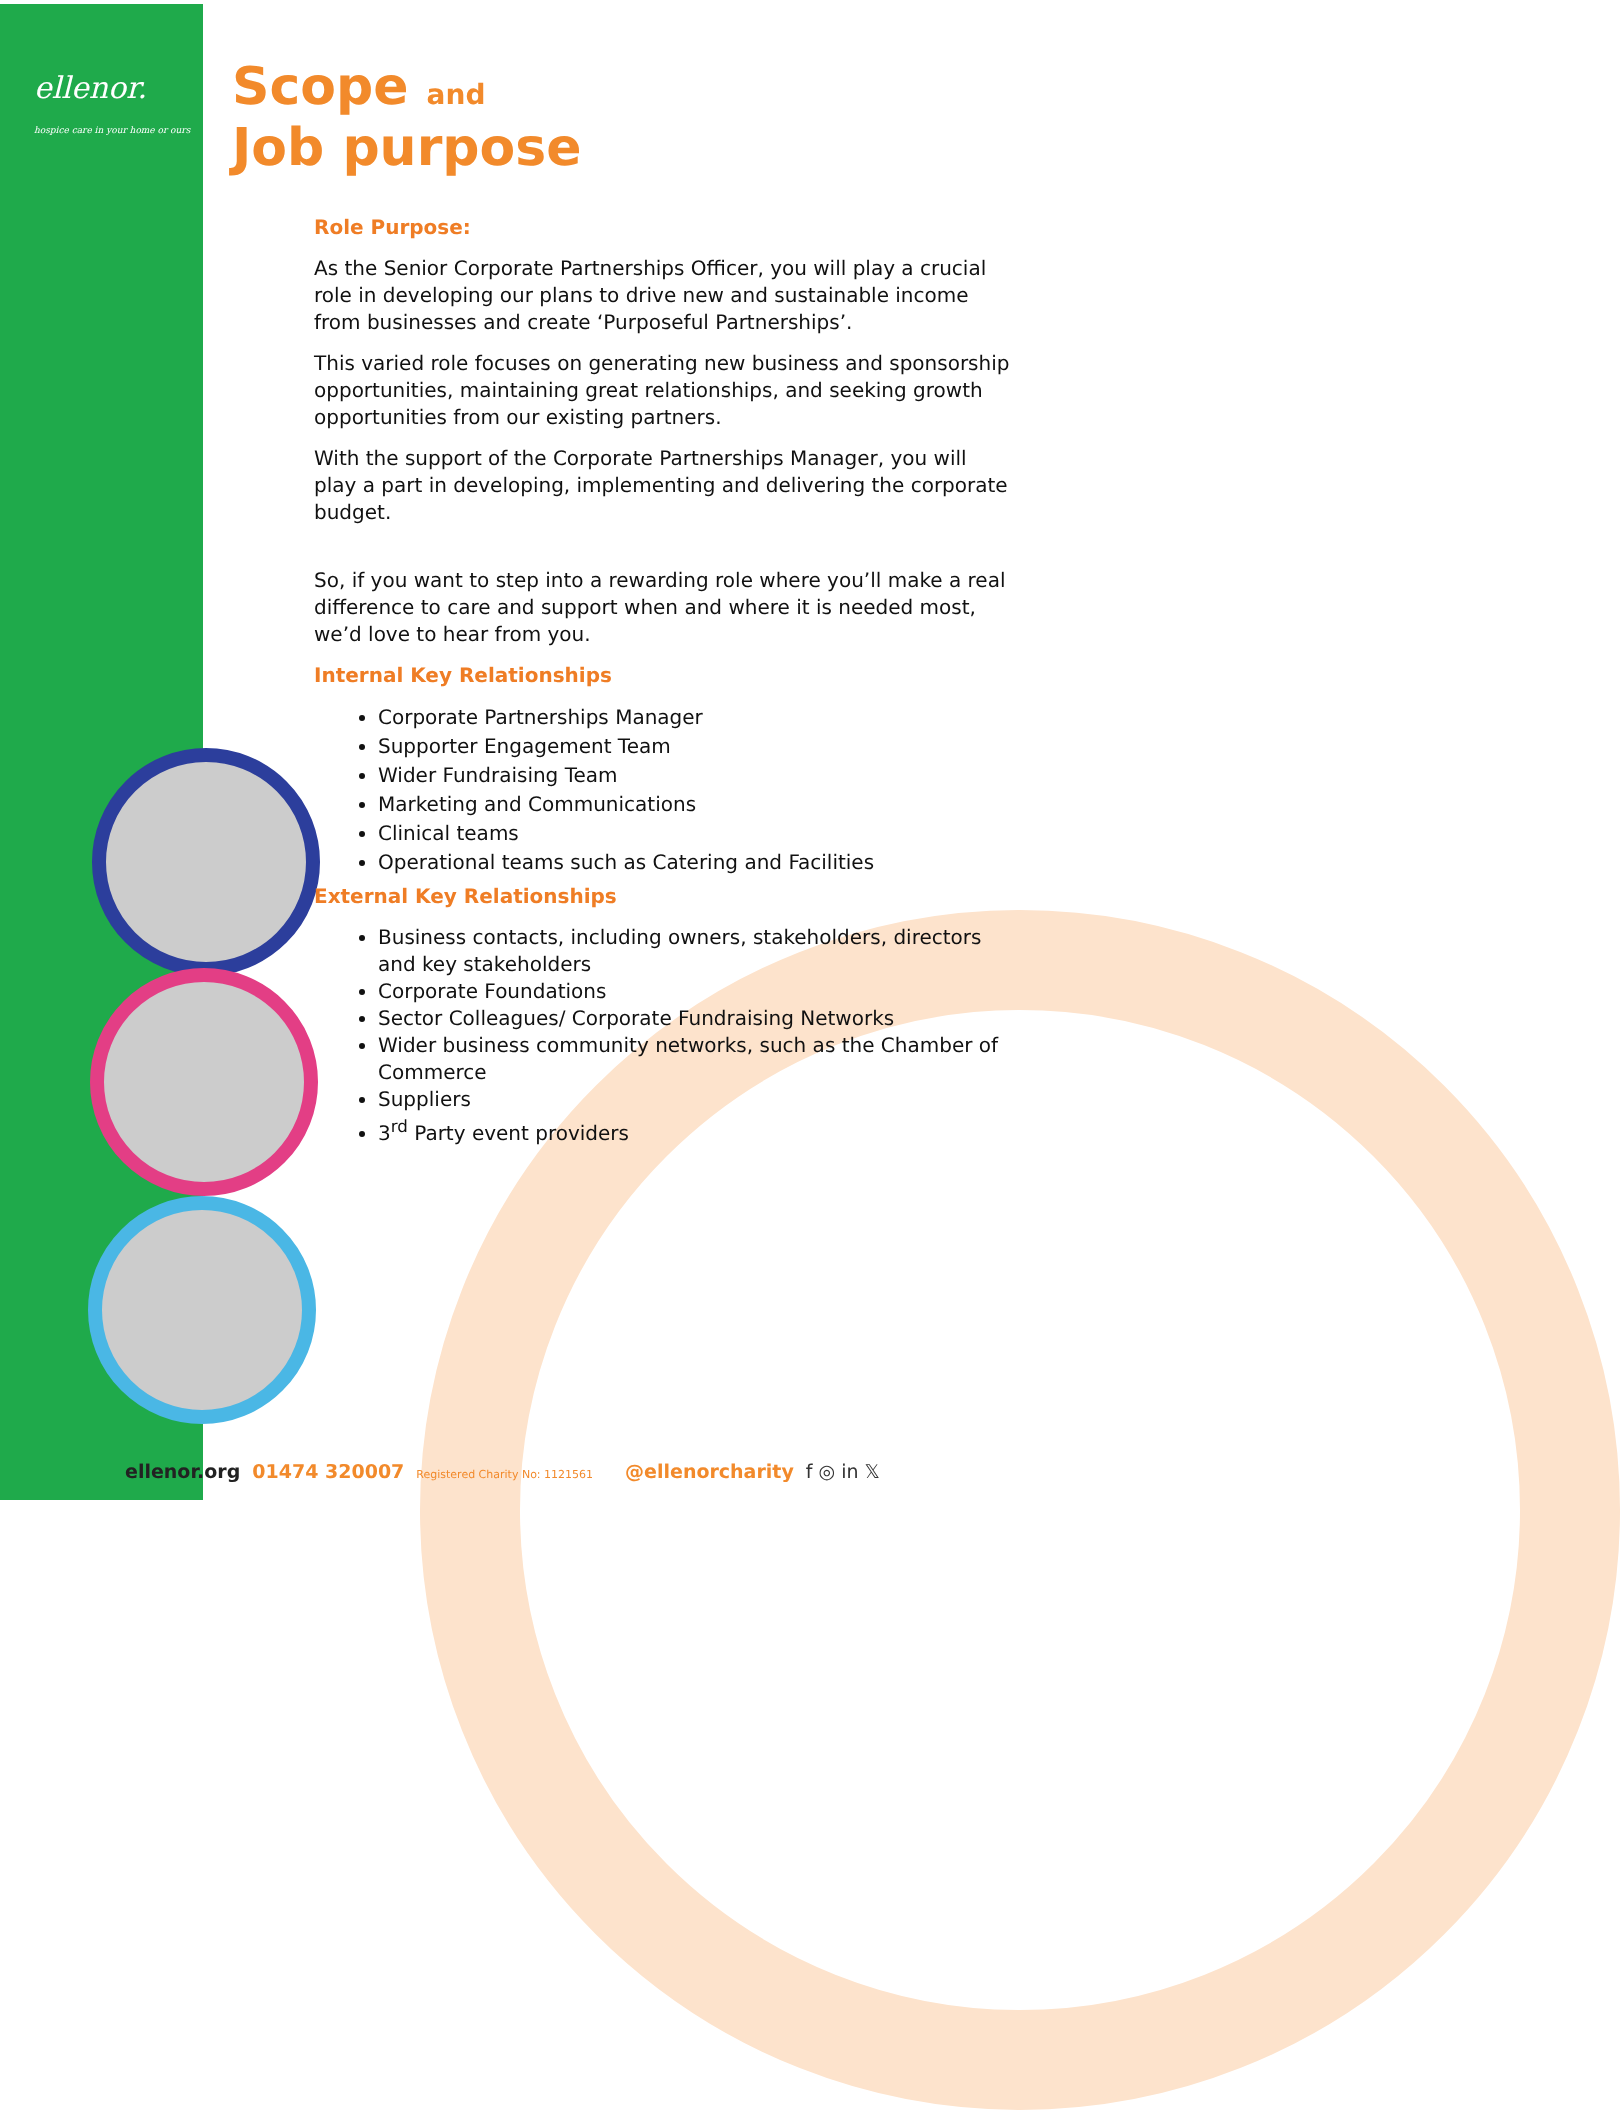ellenor.
hospice care in your home or ours
Scope and
Job purpose
Role Purpose:
As the Senior Corporate Partnerships Officer, you will play a crucial role in developing our plans to drive new and sustainable income from businesses and create ‘Purposeful Partnerships’.
This varied role focuses on generating new business and sponsorship opportunities, maintaining great relationships, and seeking growth opportunities from our existing partners.
With the support of the Corporate Partnerships Manager, you will play a part in developing, implementing and delivering the corporate budget.
So, if you want to step into a rewarding role where you’ll make a real difference to care and support when and where it is needed most, we’d love to hear from you.
Internal Key Relationships
Corporate Partnerships Manager
Supporter Engagement Team
Wider Fundraising Team
Marketing and Communications
Clinical teams
Operational teams such as Catering and Facilities
External Key Relationships
Business contacts, including owners, stakeholders, directors and key stakeholders
Corporate Foundations
Sector Colleagues/ Corporate Fundraising Networks
Wider business community networks, such as the Chamber of Commerce
Suppliers
3<sup>rd</sup> Party event providers
ellenor.org 01474 320007 Registered Charity No: 1121561 @ellenorcharity f ◎ in 𝕏